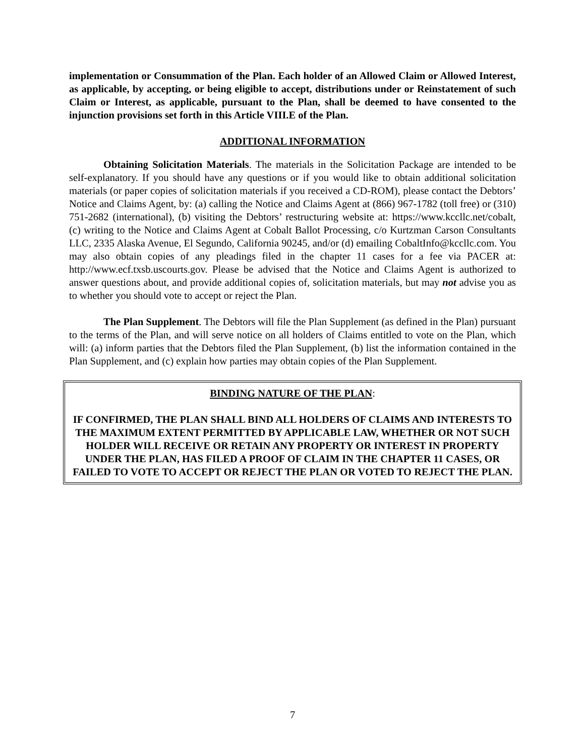implementation or Consummation of the Plan. Each holder of an Allowed Claim or Allowed Interest, as applicable, by accepting, or being eligible to accept, distributions under or Reinstatement of such Claim or Interest, as applicable, pursuant to the Plan, shall be deemed to have consented to the injunction provisions set forth in this Article VIII.E of the Plan.
ADDITIONAL INFORMATION
Obtaining Solicitation Materials. The materials in the Solicitation Package are intended to be self-explanatory. If you should have any questions or if you would like to obtain additional solicitation materials (or paper copies of solicitation materials if you received a CD-ROM), please contact the Debtors’ Notice and Claims Agent, by: (a) calling the Notice and Claims Agent at (866) 967-1782 (toll free) or (310) 751-2682 (international), (b) visiting the Debtors’ restructuring website at: https://www.kccllc.net/cobalt, (c) writing to the Notice and Claims Agent at Cobalt Ballot Processing, c/o Kurtzman Carson Consultants LLC, 2335 Alaska Avenue, El Segundo, California 90245, and/or (d) emailing CobaltInfo@kccllc.com. You may also obtain copies of any pleadings filed in the chapter 11 cases for a fee via PACER at: http://www.ecf.txsb.uscourts.gov. Please be advised that the Notice and Claims Agent is authorized to answer questions about, and provide additional copies of, solicitation materials, but may not advise you as to whether you should vote to accept or reject the Plan.
The Plan Supplement. The Debtors will file the Plan Supplement (as defined in the Plan) pursuant to the terms of the Plan, and will serve notice on all holders of Claims entitled to vote on the Plan, which will: (a) inform parties that the Debtors filed the Plan Supplement, (b) list the information contained in the Plan Supplement, and (c) explain how parties may obtain copies of the Plan Supplement.
BINDING NATURE OF THE PLAN:
IF CONFIRMED, THE PLAN SHALL BIND ALL HOLDERS OF CLAIMS AND INTERESTS TO THE MAXIMUM EXTENT PERMITTED BY APPLICABLE LAW, WHETHER OR NOT SUCH HOLDER WILL RECEIVE OR RETAIN ANY PROPERTY OR INTEREST IN PROPERTY UNDER THE PLAN, HAS FILED A PROOF OF CLAIM IN THE CHAPTER 11 CASES, OR FAILED TO VOTE TO ACCEPT OR REJECT THE PLAN OR VOTED TO REJECT THE PLAN.
7